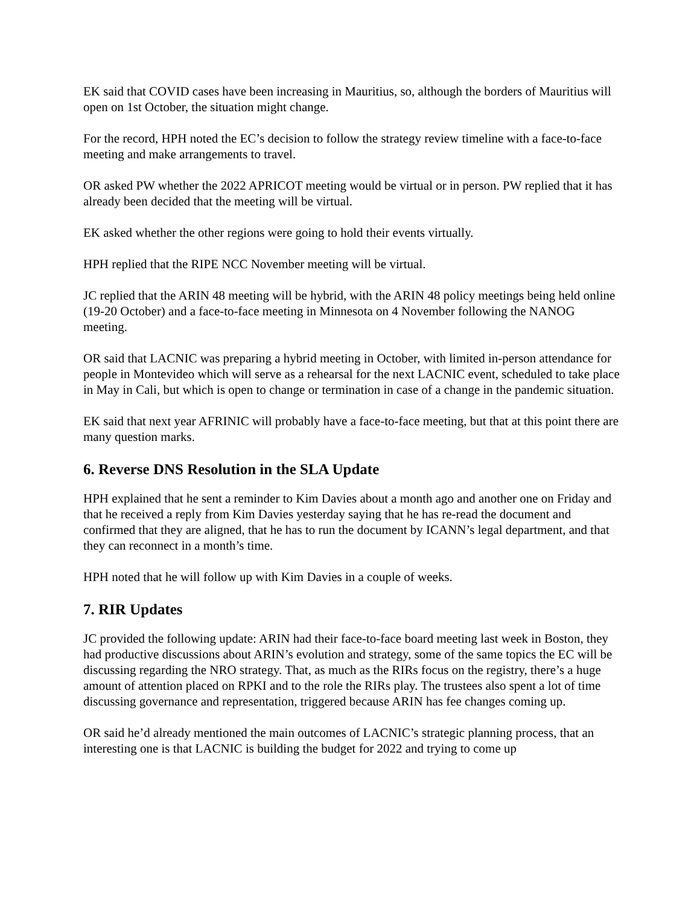EK said that COVID cases have been increasing in Mauritius, so, although the borders of Mauritius will open on 1st October, the situation might change.
For the record, HPH noted the EC’s decision to follow the strategy review timeline with a face-to-face meeting and make arrangements to travel.
OR asked PW whether the 2022 APRICOT meeting would be virtual or in person. PW replied that it has already been decided that the meeting will be virtual.
EK asked whether the other regions were going to hold their events virtually.
HPH replied that the RIPE NCC November meeting will be virtual.
JC replied that the ARIN 48 meeting will be hybrid, with the ARIN 48 policy meetings being held online (19-20 October) and a face-to-face meeting in Minnesota on 4 November following the NANOG meeting.
OR said that LACNIC was preparing a hybrid meeting in October, with limited in-person attendance for people in Montevideo which will serve as a rehearsal for the next LACNIC event, scheduled to take place in May in Cali, but which is open to change or termination in case of a change in the pandemic situation.
EK said that next year AFRINIC will probably have a face-to-face meeting, but that at this point there are many question marks.
6. Reverse DNS Resolution in the SLA Update
HPH explained that he sent a reminder to Kim Davies about a month ago and another one on Friday and that he received a reply from Kim Davies yesterday saying that he has re-read the document and confirmed that they are aligned, that he has to run the document by ICANN’s legal department, and that they can reconnect in a month’s time.
HPH noted that he will follow up with Kim Davies in a couple of weeks.
7. RIR Updates
JC provided the following update: ARIN had their face-to-face board meeting last week in Boston, they had productive discussions about ARIN’s evolution and strategy, some of the same topics the EC will be discussing regarding the NRO strategy. That, as much as the RIRs focus on the registry, there’s a huge amount of attention placed on RPKI and to the role the RIRs play. The trustees also spent a lot of time discussing governance and representation, triggered because ARIN has fee changes coming up.
OR said he’d already mentioned the main outcomes of LACNIC’s strategic planning process, that an interesting one is that LACNIC is building the budget for 2022 and trying to come up